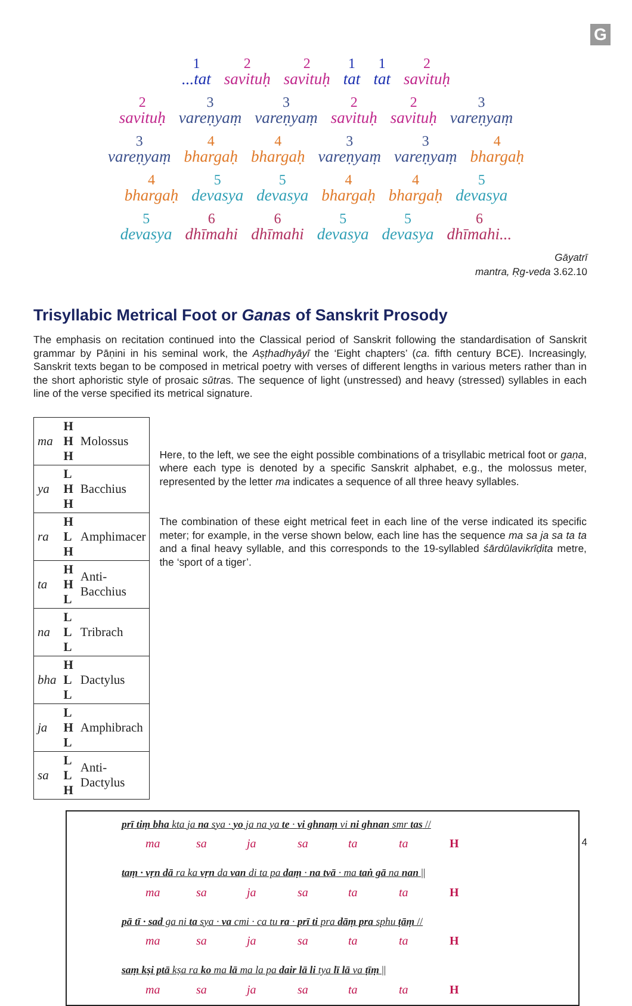G
1...tat 2
savituḥ 2
savituḥ 1
tat 1
tat 2
savituḥ
2
savituḥ 3
vareṇyaṃ 3
vareṇyaṃ 2
savituḥ 2
savituḥ 3
vareṇyaṃ
3
vareṇyaṃ 4
bhargaḥ 4
bhargaḥ 3
vareṇyaṃ 3
vareṇyaṃ 4
bhargaḥ
4
bhargaḥ 5
devasya 5
devasya 4
bhargaḥ 4
bhargaḥ 5
devasya
5
devasya 6
dhīmahi 6
dhīmahi 5
devasya 5
devasya 6
dhīmahi...
Gāyatrī
mantra, Ṛg-veda 3.62.10
Trisyllabic Metrical Foot or Ganas of Sanskrit Prosody
The emphasis on recitation continued into the Classical period of Sanskrit following the standardisation of Sanskrit grammar by Pāṇini in his seminal work, the Aṣṭhadhyāyī the ‘Eight chapters’ (ca. fifth century BCE). Increasingly, Sanskrit texts began to be composed in metrical poetry with verses of different lengths in various meters rather than in the short aphoristic style of prosaic sūtras. The sequence of light (unstressed) and heavy (stressed) syllables in each line of the verse specified its metrical signature.
| ma | H H H | Molossus |
| ya | L H H | Bacchius |
| ra | H L H | Amphimacer |
| ta | H H L | Anti-Bacchius |
| na | L L L | Tribrach |
| bha | H L L | Dactylus |
| ja | L H L | Amphibrach |
| sa | L L H | Anti-Dactylus |
Here, to the left, we see the eight possible combinations of a trisyllabic metrical foot or gaṇa, where each type is denoted by a specific Sanskrit alphabet, e.g., the molossus meter, represented by the letter ma indicates a sequence of all three heavy syllables.
The combination of these eight metrical feet in each line of the verse indicated its specific meter; for example, in the verse shown below, each line has the sequence ma sa ja sa ta ta and a final heavy syllable, and this corresponds to the 19-syllabled śārdūlavikrīḍita metre, the ‘sport of a tiger’.
prī tiṃ bha kta ja na sya · yo ja na ya te · vi ghnaṃ vi ni ghnan smr tas //
ma sa ja sa ta ta H
taṃ · vṛn dā ra ka vṛn da van di ta pa daṃ · na tvā · ma taṅ gā na nan ||
ma sa ja sa ta ta H
pā tī · sad ga ni ta sya · va cmi · ca tu ra · prī ti pra dāṃ pra sphu ṭāṃ //
ma sa ja sa ta ta H
saṃ kṣi ptā kṣa ra ko ma lā ma la pa dair lā li tya lī lā va ṭīṃ ||
ma sa ja sa ta ta H
4